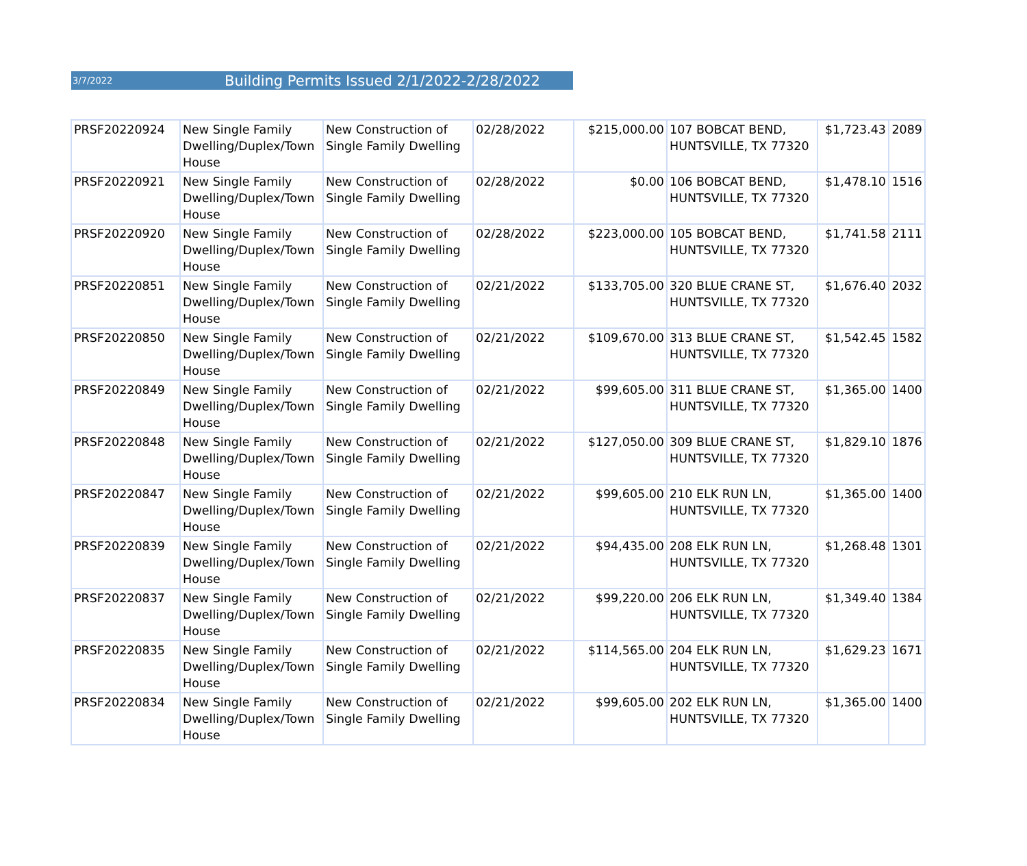3/7/2022 Building Permits Issued 2/1/2022-2/28/2022
| PRSF20220924 | New Single Family Dwelling/Duplex/Town House | New Construction of Single Family Dwelling | 02/28/2022 | $215,000.00 | 107 BOBCAT BEND, HUNTSVILLE, TX 77320 | $1,723.43 | 2089 |
| PRSF20220921 | New Single Family Dwelling/Duplex/Town House | New Construction of Single Family Dwelling | 02/28/2022 | $0.00 | 106 BOBCAT BEND, HUNTSVILLE, TX 77320 | $1,478.10 | 1516 |
| PRSF20220920 | New Single Family Dwelling/Duplex/Town House | New Construction of Single Family Dwelling | 02/28/2022 | $223,000.00 | 105 BOBCAT BEND, HUNTSVILLE, TX 77320 | $1,741.58 | 2111 |
| PRSF20220851 | New Single Family Dwelling/Duplex/Town House | New Construction of Single Family Dwelling | 02/21/2022 | $133,705.00 | 320 BLUE CRANE ST, HUNTSVILLE, TX 77320 | $1,676.40 | 2032 |
| PRSF20220850 | New Single Family Dwelling/Duplex/Town House | New Construction of Single Family Dwelling | 02/21/2022 | $109,670.00 | 313 BLUE CRANE ST, HUNTSVILLE, TX 77320 | $1,542.45 | 1582 |
| PRSF20220849 | New Single Family Dwelling/Duplex/Town House | New Construction of Single Family Dwelling | 02/21/2022 | $99,605.00 | 311 BLUE CRANE ST, HUNTSVILLE, TX 77320 | $1,365.00 | 1400 |
| PRSF20220848 | New Single Family Dwelling/Duplex/Town House | New Construction of Single Family Dwelling | 02/21/2022 | $127,050.00 | 309 BLUE CRANE ST, HUNTSVILLE, TX 77320 | $1,829.10 | 1876 |
| PRSF20220847 | New Single Family Dwelling/Duplex/Town House | New Construction of Single Family Dwelling | 02/21/2022 | $99,605.00 | 210 ELK RUN LN, HUNTSVILLE, TX 77320 | $1,365.00 | 1400 |
| PRSF20220839 | New Single Family Dwelling/Duplex/Town House | New Construction of Single Family Dwelling | 02/21/2022 | $94,435.00 | 208 ELK RUN LN, HUNTSVILLE, TX 77320 | $1,268.48 | 1301 |
| PRSF20220837 | New Single Family Dwelling/Duplex/Town House | New Construction of Single Family Dwelling | 02/21/2022 | $99,220.00 | 206 ELK RUN LN, HUNTSVILLE, TX 77320 | $1,349.40 | 1384 |
| PRSF20220835 | New Single Family Dwelling/Duplex/Town House | New Construction of Single Family Dwelling | 02/21/2022 | $114,565.00 | 204 ELK RUN LN, HUNTSVILLE, TX 77320 | $1,629.23 | 1671 |
| PRSF20220834 | New Single Family Dwelling/Duplex/Town House | New Construction of Single Family Dwelling | 02/21/2022 | $99,605.00 | 202 ELK RUN LN, HUNTSVILLE, TX 77320 | $1,365.00 | 1400 |